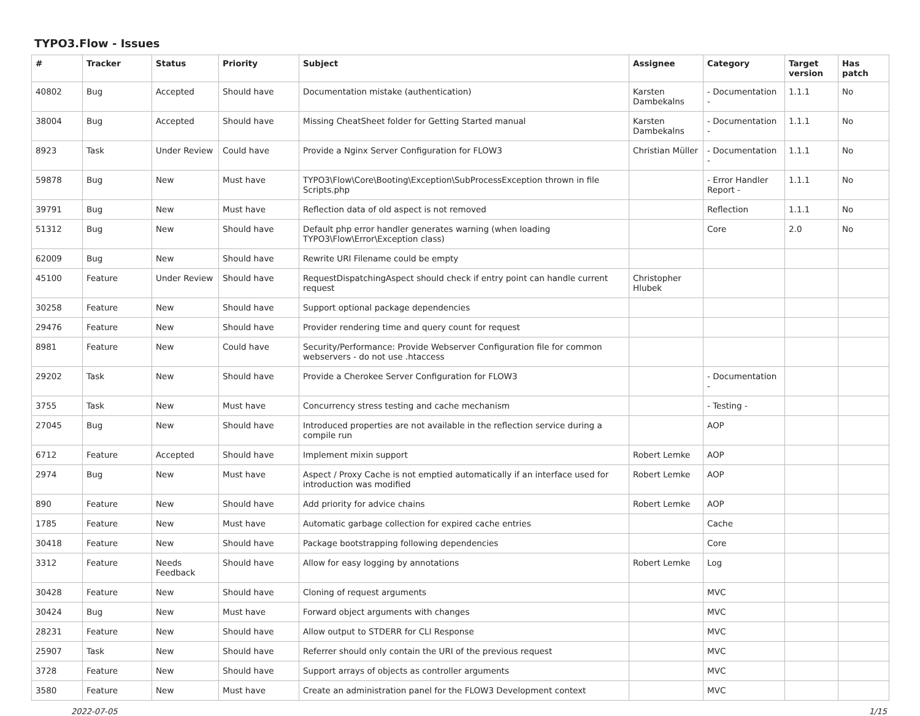TYPO3.Flow - Issues
| # | Tracker | Status | Priority | Subject | Assignee | Category | Target version | Has patch |
| --- | --- | --- | --- | --- | --- | --- | --- | --- |
| 40802 | Bug | Accepted | Should have | Documentation mistake (authentication) | Karsten Dambekalns | - Documentation - | 1.1.1 | No |
| 38004 | Bug | Accepted | Should have | Missing CheatSheet folder for Getting Started manual | Karsten Dambekalns | - Documentation - | 1.1.1 | No |
| 8923 | Task | Under Review | Could have | Provide a Nginx Server Configuration for FLOW3 | Christian Müller | - Documentation - | 1.1.1 | No |
| 59878 | Bug | New | Must have | TYPO3\Flow\Core\Booting\Exception\SubProcessException thrown in file Scripts.php | | - Error Handler Report - | 1.1.1 | No |
| 39791 | Bug | New | Must have | Reflection data of old aspect is not removed | | Reflection | 1.1.1 | No |
| 51312 | Bug | New | Should have | Default php error handler generates warning (when loading TYPO3\Flow\Error\Exception class) | | Core | 2.0 | No |
| 62009 | Bug | New | Should have | Rewrite URI Filename could be empty | | | | |
| 45100 | Feature | Under Review | Should have | RequestDispatchingAspect should check if entry point can handle current request | Christopher Hlubek | | | |
| 30258 | Feature | New | Should have | Support optional package dependencies | | | | |
| 29476 | Feature | New | Should have | Provider rendering time and query count for request | | | | |
| 8981 | Feature | New | Could have | Security/Performance: Provide Webserver Configuration file for common webservers - do not use .htaccess | | | | |
| 29202 | Task | New | Should have | Provide a Cherokee Server Configuration for FLOW3 | | - Documentation - | | |
| 3755 | Task | New | Must have | Concurrency stress testing and cache mechanism | | - Testing - | | |
| 27045 | Bug | New | Should have | Introduced properties are not available in the reflection service during a compile run | | AOP | | |
| 6712 | Feature | Accepted | Should have | Implement mixin support | Robert Lemke | AOP | | |
| 2974 | Bug | New | Must have | Aspect / Proxy Cache is not emptied automatically if an interface used for introduction was modified | Robert Lemke | AOP | | |
| 890 | Feature | New | Should have | Add priority for advice chains | Robert Lemke | AOP | | |
| 1785 | Feature | New | Must have | Automatic garbage collection for expired cache entries | | Cache | | |
| 30418 | Feature | New | Should have | Package bootstrapping following dependencies | | Core | | |
| 3312 | Feature | Needs Feedback | Should have | Allow for easy logging by annotations | Robert Lemke | Log | | |
| 30428 | Feature | New | Should have | Cloning of request arguments | | MVC | | |
| 30424 | Bug | New | Must have | Forward object arguments with changes | | MVC | | |
| 28231 | Feature | New | Should have | Allow output to STDERR for CLI Response | | MVC | | |
| 25907 | Task | New | Should have | Referrer should only contain the URI of the previous request | | MVC | | |
| 3728 | Feature | New | Should have | Support arrays of objects as controller arguments | | MVC | | |
| 3580 | Feature | New | Must have | Create an administration panel for the FLOW3 Development context | | MVC | | |
2022-07-05 1/15